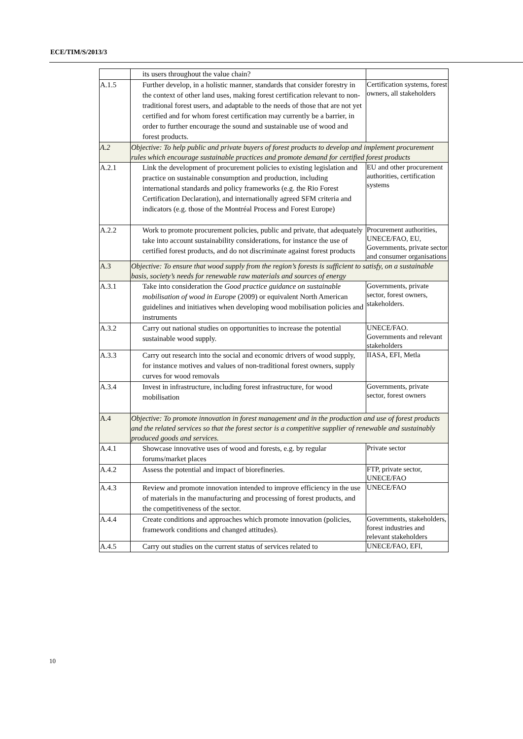ECE/TIM/S/2013/3
| | its users throughout the value chain? | |
| A.1.5 | Further develop, in a holistic manner, standards that consider forestry in the context of other land uses, making forest certification relevant to non-traditional forest users, and adaptable to the needs of those that are not yet certified and for whom forest certification may currently be a barrier, in order to further encourage the sound and sustainable use of wood and forest products. | Certification systems, forest owners, all stakeholders |
| A.2 | Objective: To help public and private buyers of forest products to develop and implement procurement rules which encourage sustainable practices and promote demand for certified forest products | |
| A.2.1 | Link the development of procurement policies to existing legislation and practice on sustainable consumption and production, including international standards and policy frameworks (e.g. the Rio Forest Certification Declaration), and internationally agreed SFM criteria and indicators (e.g. those of the Montréal Process and Forest Europe) | EU and other procurement authorities, certification systems |
| A.2.2 | Work to promote procurement policies, public and private, that adequately take into account sustainability considerations, for instance the use of certified forest products, and do not discriminate against forest products | Procurement authorities, UNECE/FAO, EU, Governments, private sector and consumer organisations |
| A.3 | Objective: To ensure that wood supply from the region’s forests is sufficient to satisfy, on a sustainable basis, society’s needs for renewable raw materials and sources of energy | |
| A.3.1 | Take into consideration the Good practice guidance on sustainable mobilisation of wood in Europe (2009) or equivalent North American guidelines and initiatives when developing wood mobilisation policies and instruments | Governments, private sector, forest owners, stakeholders. |
| A.3.2 | Carry out national studies on opportunities to increase the potential sustainable wood supply. | UNECE/FAO. Governments and relevant stakeholders |
| A.3.3 | Carry out research into the social and economic drivers of wood supply, for instance motives and values of non-traditional forest owners, supply curves for wood removals | IIASA, EFI, Metla |
| A.3.4 | Invest in infrastructure, including forest infrastructure, for wood mobilisation | Governments, private sector, forest owners |
| A.4 | Objective: To promote innovation in forest management and in the production and use of forest products and the related services so that the forest sector is a competitive supplier of renewable and sustainably produced goods and services. | |
| A.4.1 | Showcase innovative uses of wood and forests, e.g. by regular forums/market places | Private sector |
| A.4.2 | Assess the potential and impact of biorefineries. | FTP, private sector, UNECE/FAO |
| A.4.3 | Review and promote innovation intended to improve efficiency in the use of materials in the manufacturing and processing of forest products, and the competitiveness of the sector. | UNECE/FAO |
| A.4.4 | Create conditions and approaches which promote innovation (policies, framework conditions and changed attitudes). | Governments, stakeholders, forest industries and relevant stakeholders |
| A.4.5 | Carry out studies on the current status of services related to | UNECE/FAO, EFI, |
10